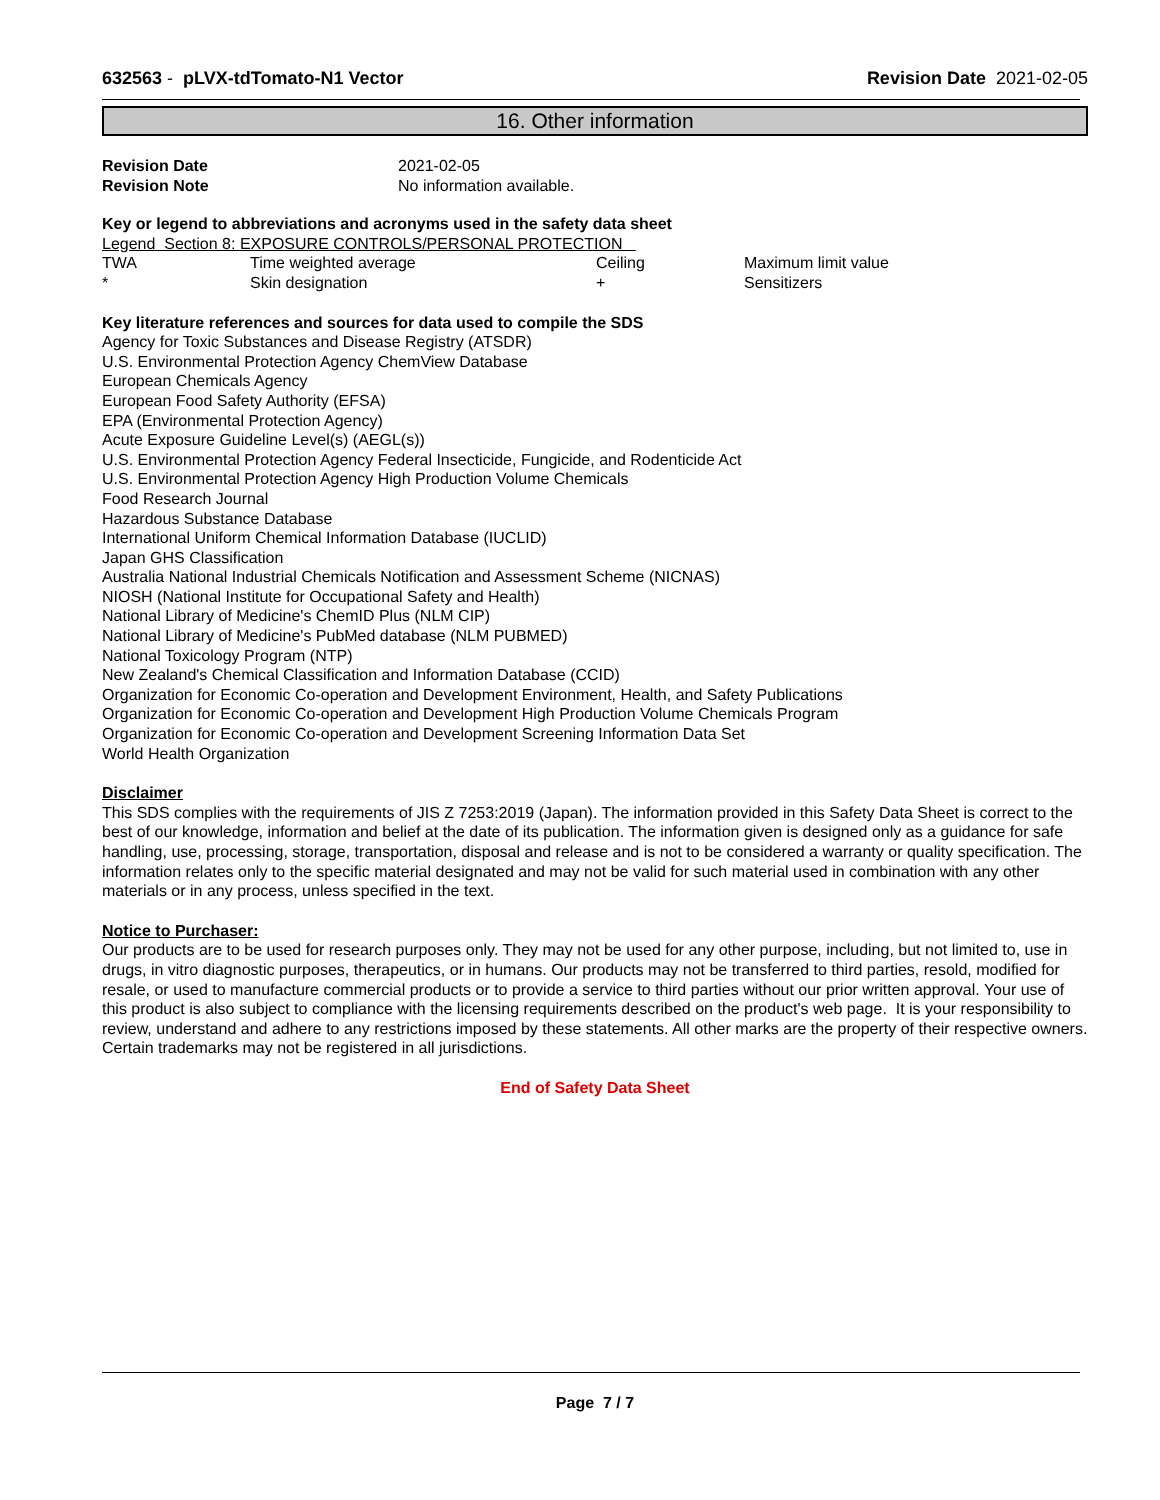632563 - pLVX-tdTomato-N1 Vector
Revision Date 2021-02-05
16. Other information
| Revision Date | 2021-02-05 |
| Revision Note | No information available. |
Key or legend to abbreviations and acronyms used in the safety data sheet
Legend Section 8: EXPOSURE CONTROLS/PERSONAL PROTECTION
| TWA | Time weighted average | Ceiling | Maximum limit value |
| * | Skin designation | + | Sensitizers |
Key literature references and sources for data used to compile the SDS
Agency for Toxic Substances and Disease Registry (ATSDR)
U.S. Environmental Protection Agency ChemView Database
European Chemicals Agency
European Food Safety Authority (EFSA)
EPA (Environmental Protection Agency)
Acute Exposure Guideline Level(s) (AEGL(s))
U.S. Environmental Protection Agency Federal Insecticide, Fungicide, and Rodenticide Act
U.S. Environmental Protection Agency High Production Volume Chemicals
Food Research Journal
Hazardous Substance Database
International Uniform Chemical Information Database (IUCLID)
Japan GHS Classification
Australia National Industrial Chemicals Notification and Assessment Scheme (NICNAS)
NIOSH (National Institute for Occupational Safety and Health)
National Library of Medicine's ChemID Plus (NLM CIP)
National Library of Medicine's PubMed database (NLM PUBMED)
National Toxicology Program (NTP)
New Zealand's Chemical Classification and Information Database (CCID)
Organization for Economic Co-operation and Development Environment, Health, and Safety Publications
Organization for Economic Co-operation and Development High Production Volume Chemicals Program
Organization for Economic Co-operation and Development Screening Information Data Set
World Health Organization
Disclaimer
This SDS complies with the requirements of JIS Z 7253:2019 (Japan). The information provided in this Safety Data Sheet is correct to the best of our knowledge, information and belief at the date of its publication. The information given is designed only as a guidance for safe handling, use, processing, storage, transportation, disposal and release and is not to be considered a warranty or quality specification. The information relates only to the specific material designated and may not be valid for such material used in combination with any other materials or in any process, unless specified in the text.
Notice to Purchaser:
Our products are to be used for research purposes only. They may not be used for any other purpose, including, but not limited to, use in drugs, in vitro diagnostic purposes, therapeutics, or in humans. Our products may not be transferred to third parties, resold, modified for resale, or used to manufacture commercial products or to provide a service to third parties without our prior written approval. Your use of this product is also subject to compliance with the licensing requirements described on the product's web page. It is your responsibility to review, understand and adhere to any restrictions imposed by these statements. All other marks are the property of their respective owners. Certain trademarks may not be registered in all jurisdictions.
End of Safety Data Sheet
Page 7 / 7